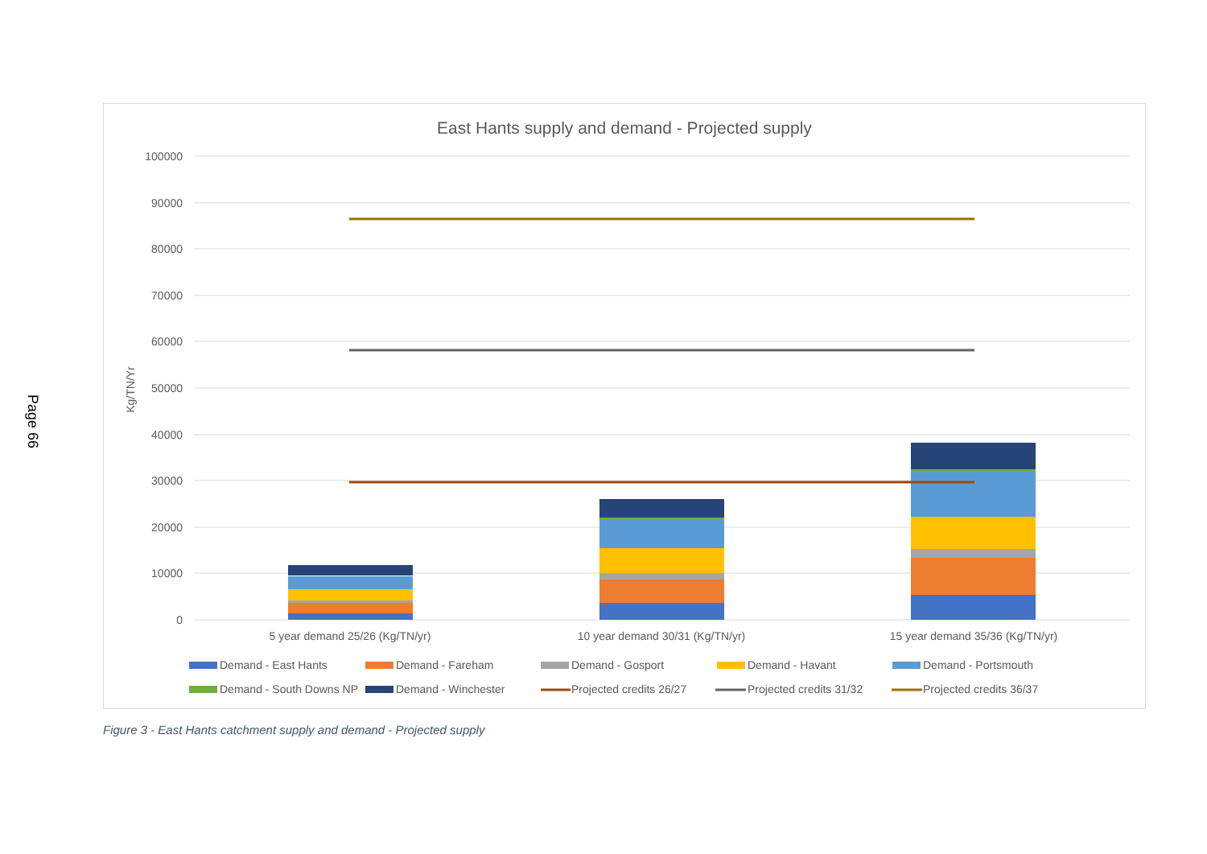Page 66
East Hants supply and demand - Projected supply
100000
90000
80000
70000
60000
50000
40000
30000
20000
10000
0
Kg/TN/Yr
5 year demand 25/26 (Kg/TN/yr)
10 year demand 30/31 (Kg/TN/yr)
15 year demand 35/36 (Kg/TN/yr)
Demand - East Hants
Demand - Fareham
Demand - Gosport
Demand - Havant
Demand - Portsmouth
Demand - South Downs NP
Demand - Winchester
Projected credits 26/27
Projected credits 31/32
Projected credits 36/37
Figure 3 - East Hants catchment supply and demand - Projected supply